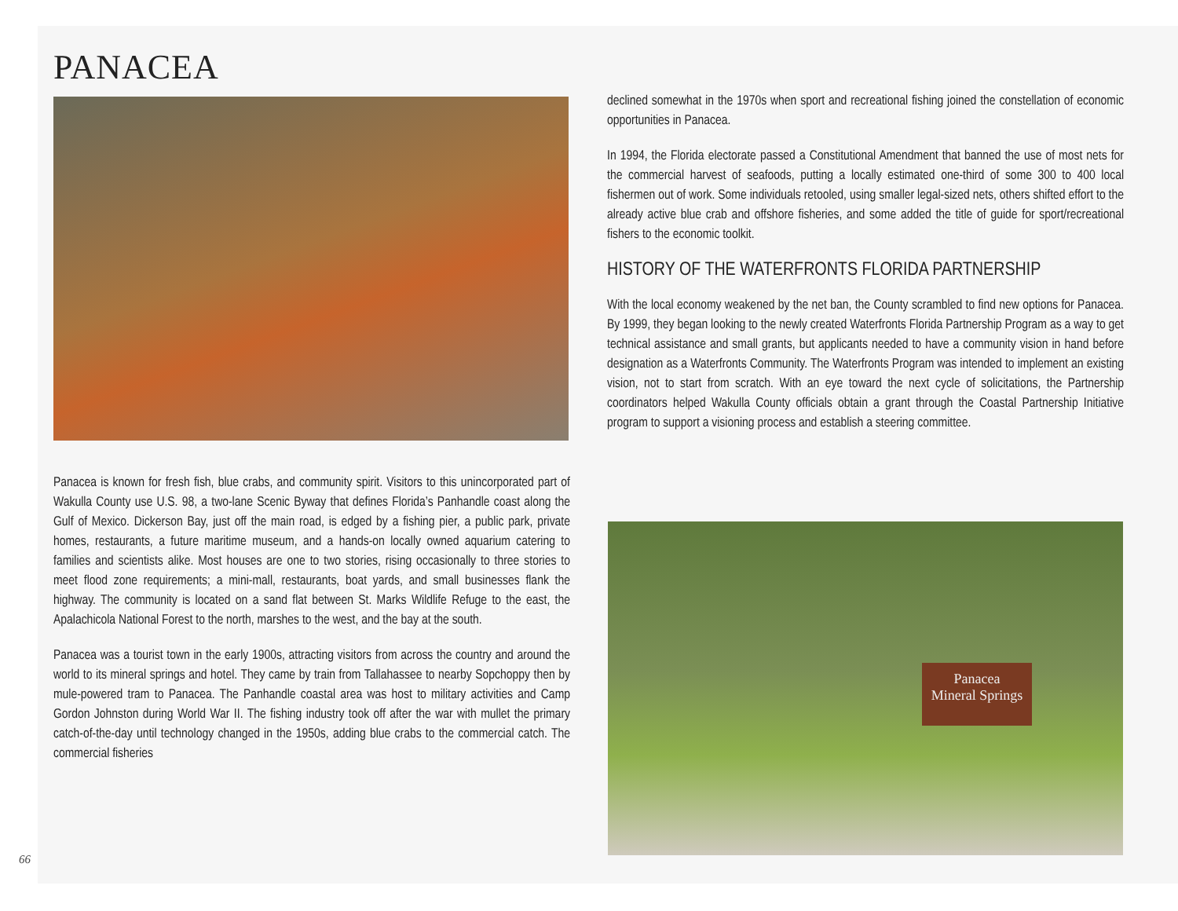PANACEA
Panacea is known for fresh fish, blue crabs, and community spirit. Visitors to this unincorporated part of Wakulla County use U.S. 98, a two-lane Scenic Byway that defines Florida’s Panhandle coast along the Gulf of Mexico. Dickerson Bay, just off the main road, is edged by a fishing pier, a public park, private homes, restaurants, a future maritime museum, and a hands-on locally owned aquarium catering to families and scientists alike. Most houses are one to two stories, rising occasionally to three stories to meet flood zone requirements; a mini-mall, restaurants, boat yards, and small businesses flank the highway. The community is located on a sand flat between St. Marks Wildlife Refuge to the east, the Apalachicola National Forest to the north, marshes to the west, and the bay at the south.
Panacea was a tourist town in the early 1900s, attracting visitors from across the country and around the world to its mineral springs and hotel. They came by train from Tallahassee to nearby Sopchoppy then by mule-powered tram to Panacea. The Panhandle coastal area was host to military activities and Camp Gordon Johnston during World War II. The fishing industry took off after the war with mullet the primary catch-of-the-day until technology changed in the 1950s, adding blue crabs to the commercial catch. The commercial fisheries
declined somewhat in the 1970s when sport and recreational fishing joined the constellation of economic opportunities in Panacea.
In 1994, the Florida electorate passed a Constitutional Amendment that banned the use of most nets for the commercial harvest of seafoods, putting a locally estimated one-third of some 300 to 400 local fishermen out of work. Some individuals retooled, using smaller legal-sized nets, others shifted effort to the already active blue crab and offshore fisheries, and some added the title of guide for sport/recreational fishers to the economic toolkit.
HISTORY OF THE WATERFRONTS FLORIDA PARTNERSHIP
With the local economy weakened by the net ban, the County scrambled to find new options for Panacea. By 1999, they began looking to the newly created Waterfronts Florida Partnership Program as a way to get technical assistance and small grants, but applicants needed to have a community vision in hand before designation as a Waterfronts Community. The Waterfronts Program was intended to implement an existing vision, not to start from scratch. With an eye toward the next cycle of solicitations, the Partnership coordinators helped Wakulla County officials obtain a grant through the Coastal Partnership Initiative program to support a visioning process and establish a steering committee.
Panacea
Mineral Springs
66